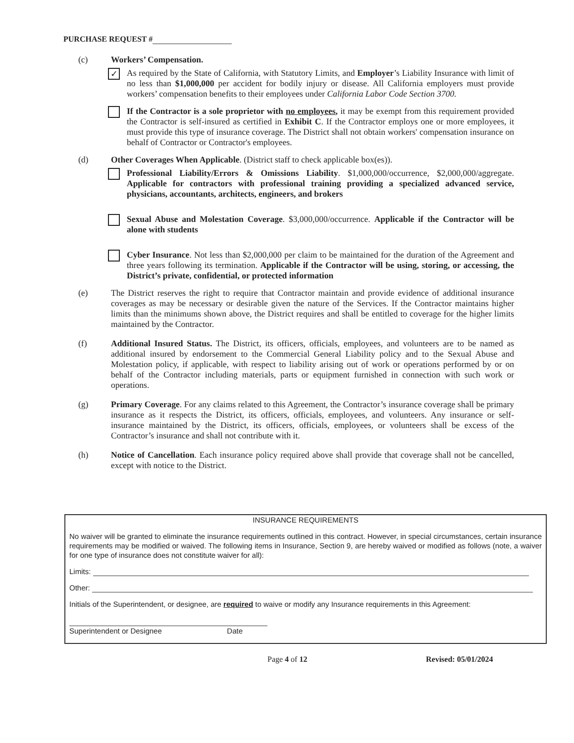PURCHASE REQUEST #
(c) Workers’ Compensation.
✓
As required by the State of California, with Statutory Limits, and Employer’s Liability Insurance with limit of no less than $1,000,000 per accident for bodily injury or disease. All California employers must provide workers’ compensation benefits to their employees under California Labor Code Section 3700.
If the Contractor is a sole proprietor with no employees, it may be exempt from this requirement provided the Contractor is self-insured as certified in Exhibit C. If the Contractor employs one or more employees, it must provide this type of insurance coverage. The District shall not obtain workers' compensation insurance on behalf of Contractor or Contractor's employees.
(d) Other Coverages When Applicable. (District staff to check applicable box(es)).
Professional Liability/Errors & Omissions Liability. $1,000,000/occurrence, $2,000,000/aggregate. Applicable for contractors with professional training providing a specialized advanced service, physicians, accountants, architects, engineers, and brokers
Sexual Abuse and Molestation Coverage. $3,000,000/occurrence. Applicable if the Contractor will be alone with students
Cyber Insurance. Not less than $2,000,000 per claim to be maintained for the duration of the Agreement and three years following its termination. Applicable if the Contractor will be using, storing, or accessing, the District’s private, confidential, or protected information
(e) The District reserves the right to require that Contractor maintain and provide evidence of additional insurance coverages as may be necessary or desirable given the nature of the Services. If the Contractor maintains higher limits than the minimums shown above, the District requires and shall be entitled to coverage for the higher limits maintained by the Contractor.
(f) Additional Insured Status. The District, its officers, officials, employees, and volunteers are to be named as additional insured by endorsement to the Commercial General Liability policy and to the Sexual Abuse and Molestation policy, if applicable, with respect to liability arising out of work or operations performed by or on behalf of the Contractor including materials, parts or equipment furnished in connection with such work or operations.
(g) Primary Coverage. For any claims related to this Agreement, the Contractor’s insurance coverage shall be primary insurance as it respects the District, its officers, officials, employees, and volunteers. Any insurance or self-insurance maintained by the District, its officers, officials, employees, or volunteers shall be excess of the Contractor’s insurance and shall not contribute with it.
(h) Notice of Cancellation. Each insurance policy required above shall provide that coverage shall not be cancelled, except with notice to the District.
INSURANCE REQUIREMENTS
No waiver will be granted to eliminate the insurance requirements outlined in this contract. However, in special circumstances, certain insurance requirements may be modified or waived. The following items in Insurance, Section 9, are hereby waived or modified as follows (note, a waiver for one type of insurance does not constitute waiver for all):
Limits:
Other:
Initials of the Superintendent, or designee, are required to waive or modify any Insurance requirements in this Agreement:
Superintendent or Designee Date
Page 4 of 12 Revised: 05/01/2024